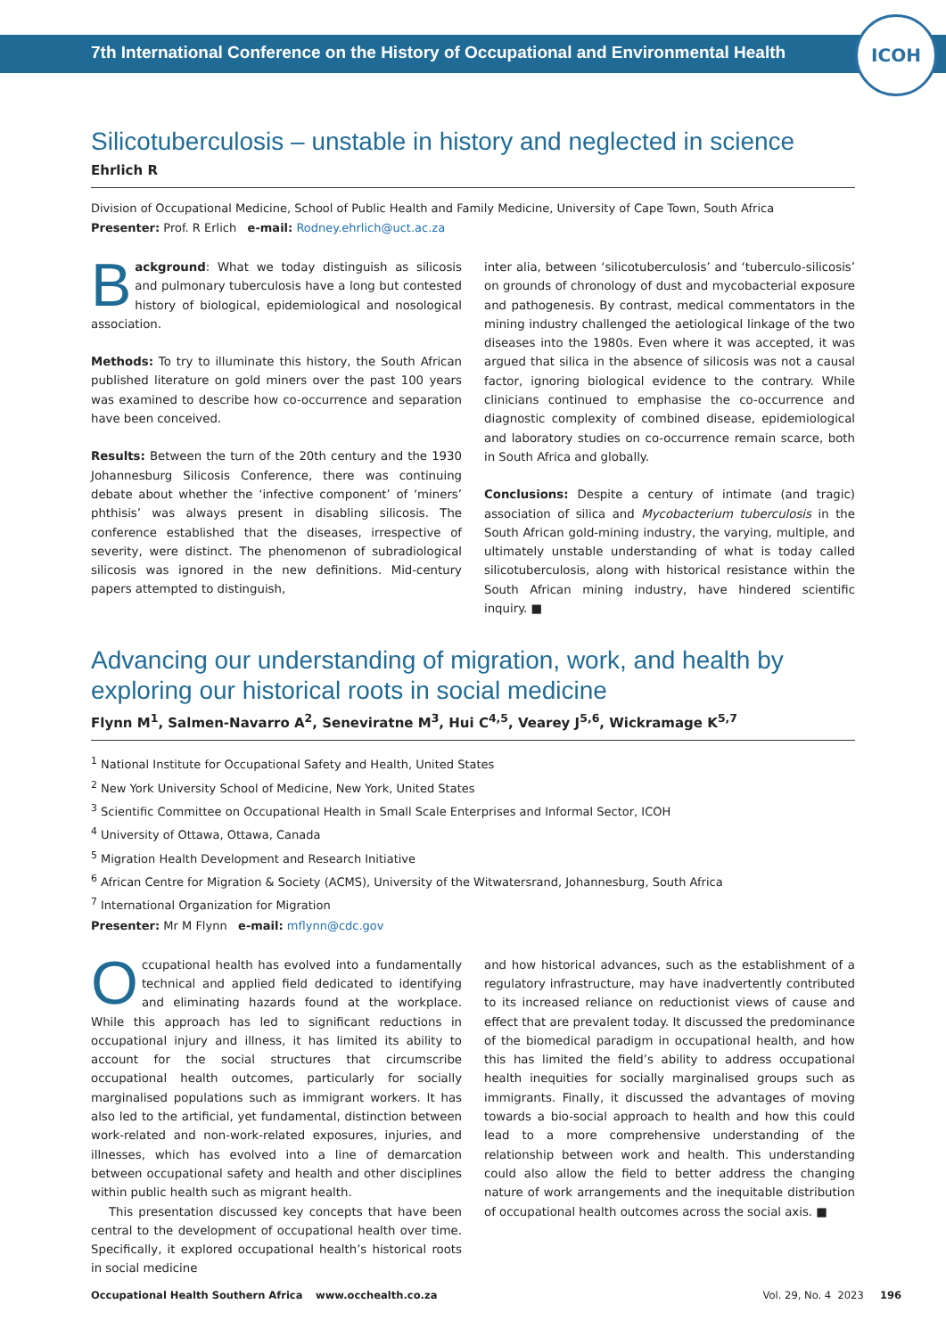7th International Conference on the History of Occupational and Environmental Health
ICOH
Silicotuberculosis – unstable in history and neglected in science
Ehrlich R
Division of Occupational Medicine, School of Public Health and Family Medicine, University of Cape Town, South Africa
Presenter: Prof. R Erlich e-mail: Rodney.ehrlich@uct.ac.za
Background: What we today distinguish as silicosis and pulmonary tuberculosis have a long but contested history of biological, epidemiological and nosological association.
Methods: To try to illuminate this history, the South African published literature on gold miners over the past 100 years was examined to describe how co-occurrence and separation have been conceived.
Results: Between the turn of the 20th century and the 1930 Johannesburg Silicosis Conference, there was continuing debate about whether the ‘infective component’ of ‘miners’ phthisis’ was always present in disabling silicosis. The conference established that the diseases, irrespective of severity, were distinct. The phenomenon of subradiological silicosis was ignored in the new definitions. Mid-century papers attempted to distinguish,
inter alia, between ‘silicotuberculosis’ and ‘tuberculo-silicosis’ on grounds of chronology of dust and mycobacterial exposure and pathogenesis. By contrast, medical commentators in the mining industry challenged the aetiological linkage of the two diseases into the 1980s. Even where it was accepted, it was argued that silica in the absence of silicosis was not a causal factor, ignoring biological evidence to the contrary. While clinicians continued to emphasise the co-occurrence and diagnostic complexity of combined disease, epidemiological and laboratory studies on co-occurrence remain scarce, both in South Africa and globally.
Conclusions: Despite a century of intimate (and tragic) association of silica and Mycobacterium tuberculosis in the South African gold-mining industry, the varying, multiple, and ultimately unstable understanding of what is today called silicotuberculosis, along with historical resistance within the South African mining industry, have hindered scientific inquiry. ■
Advancing our understanding of migration, work, and health by exploring our historical roots in social medicine
Flynn M<sup>1</sup>, Salmen-Navarro A<sup>2</sup>, Seneviratne M<sup>3</sup>, Hui C<sup>4,5</sup>, Vearey J<sup>5,6</sup>, Wickramage K<sup>5,7</sup>
<sup>1</sup> National Institute for Occupational Safety and Health, United States
<sup>2</sup> New York University School of Medicine, New York, United States
<sup>3</sup> Scientific Committee on Occupational Health in Small Scale Enterprises and Informal Sector, ICOH
<sup>4</sup> University of Ottawa, Ottawa, Canada
<sup>5</sup> Migration Health Development and Research Initiative
<sup>6</sup> African Centre for Migration & Society (ACMS), University of the Witwatersrand, Johannesburg, South Africa
<sup>7</sup> International Organization for Migration
Presenter: Mr M Flynn e-mail: mflynn@cdc.gov
Occupational health has evolved into a fundamentally technical and applied field dedicated to identifying and eliminating hazards found at the workplace. While this approach has led to significant reductions in occupational injury and illness, it has limited its ability to account for the social structures that circumscribe occupational health outcomes, particularly for socially marginalised populations such as immigrant workers. It has also led to the artificial, yet fundamental, distinction between work-related and non-work-related exposures, injuries, and illnesses, which has evolved into a line of demarcation between occupational safety and health and other disciplines within public health such as migrant health.
This presentation discussed key concepts that have been central to the development of occupational health over time. Specifically, it explored occupational health’s historical roots in social medicine
and how historical advances, such as the establishment of a regulatory infrastructure, may have inadvertently contributed to its increased reliance on reductionist views of cause and effect that are prevalent today. It discussed the predominance of the biomedical paradigm in occupational health, and how this has limited the field’s ability to address occupational health inequities for socially marginalised groups such as immigrants. Finally, it discussed the advantages of moving towards a bio-social approach to health and how this could lead to a more comprehensive understanding of the relationship between work and health. This understanding could also allow the field to better address the changing nature of work arrangements and the inequitable distribution of occupational health outcomes across the social axis. ■
Occupational Health Southern Africa www.occhealth.co.za Vol. 29, No. 4 2023 196